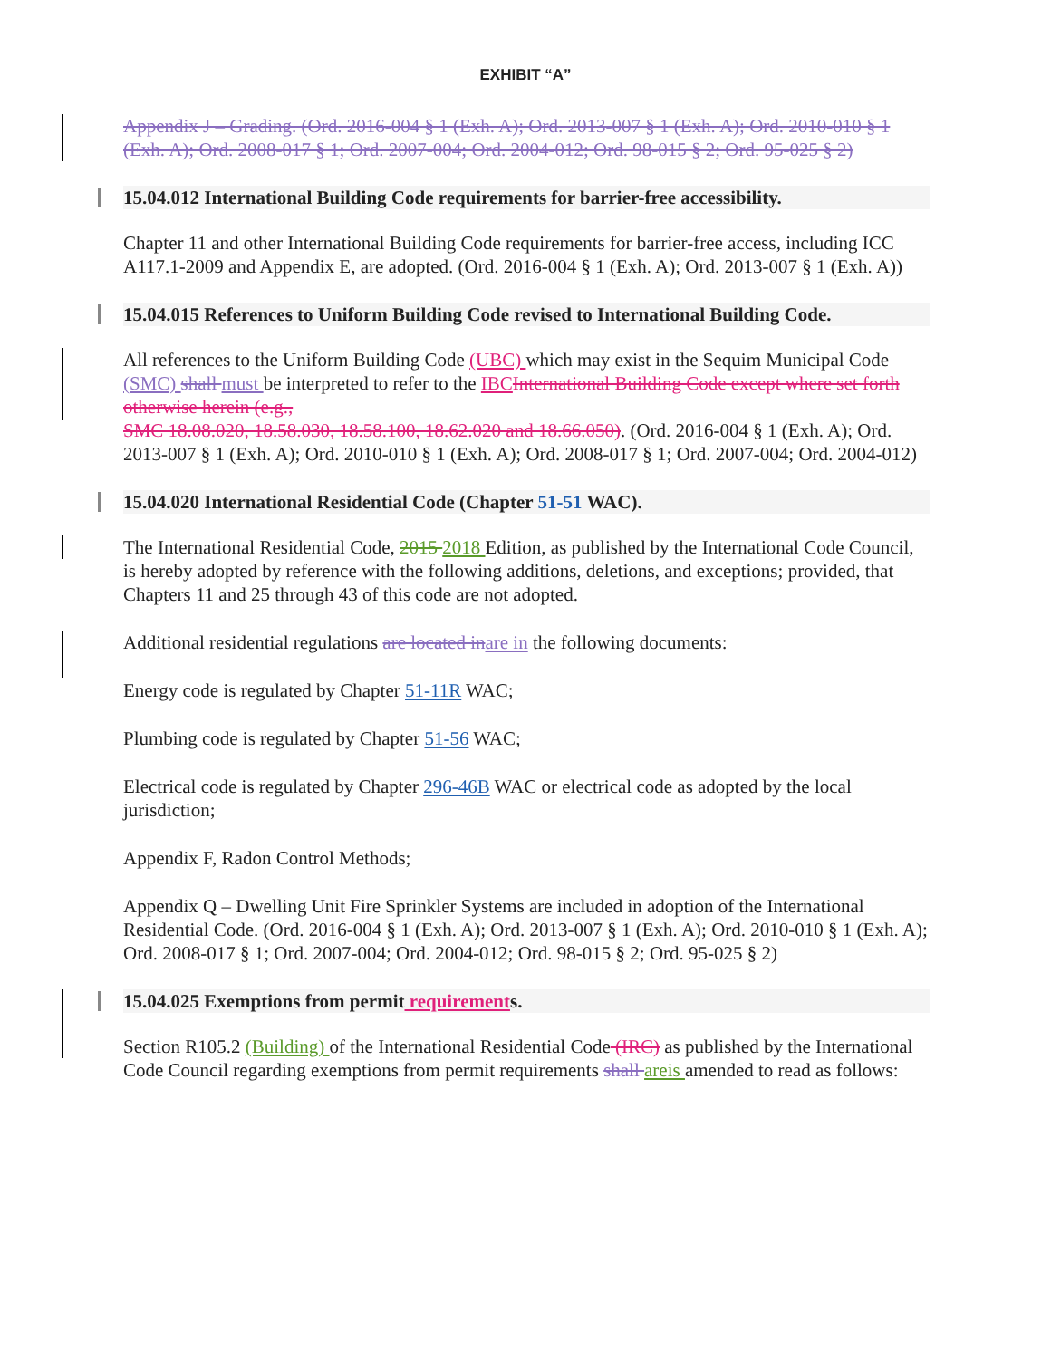EXHIBIT “A”
Appendix J – Grading. (Ord. 2016-004 § 1 (Exh. A); Ord. 2013-007 § 1 (Exh. A); Ord. 2010-010 § 1 (Exh. A); Ord. 2008-017 § 1; Ord. 2007-004; Ord. 2004-012; Ord. 98-015 § 2; Ord. 95-025 § 2)
15.04.012 International Building Code requirements for barrier-free accessibility.
Chapter 11 and other International Building Code requirements for barrier-free access, including ICC A117.1-2009 and Appendix E, are adopted. (Ord. 2016-004 § 1 (Exh. A); Ord. 2013-007 § 1 (Exh. A))
15.04.015 References to Uniform Building Code revised to International Building Code.
All references to the Uniform Building Code (UBC) which may exist in the Sequim Municipal Code (SMC) shall must be interpreted to refer to the IBC International Building Code except where set forth otherwise herein (e.g.,
SMC 18.08.020, 18.58.030, 18.58.100, 18.62.020 and 18.66.050). (Ord. 2016-004 § 1 (Exh. A); Ord. 2013-007 § 1 (Exh. A); Ord. 2010-010 § 1 (Exh. A); Ord. 2008-017 § 1; Ord. 2007-004; Ord. 2004-012)
15.04.020 International Residential Code (Chapter 51-51 WAC).
The International Residential Code, 2015 2018 Edition, as published by the International Code Council, is hereby adopted by reference with the following additions, deletions, and exceptions; provided, that Chapters 11 and 25 through 43 of this code are not adopted.
Additional residential regulations are located inare in the following documents:
Energy code is regulated by Chapter 51-11R WAC;
Plumbing code is regulated by Chapter 51-56 WAC;
Electrical code is regulated by Chapter 296-46B WAC or electrical code as adopted by the local jurisdiction;
Appendix F, Radon Control Methods;
Appendix Q – Dwelling Unit Fire Sprinkler Systems are included in adoption of the International Residential Code. (Ord. 2016-004 § 1 (Exh. A); Ord. 2013-007 § 1 (Exh. A); Ord. 2010-010 § 1 (Exh. A); Ord. 2008-017 § 1; Ord. 2007-004; Ord. 2004-012; Ord. 98-015 § 2; Ord. 95-025 § 2)
15.04.025 Exemptions from permit requirements.
Section R105.2 (Building) of the International Residential Code (IRC) as published by the International Code Council regarding exemptions from permit requirements shall areis amended to read as follows: